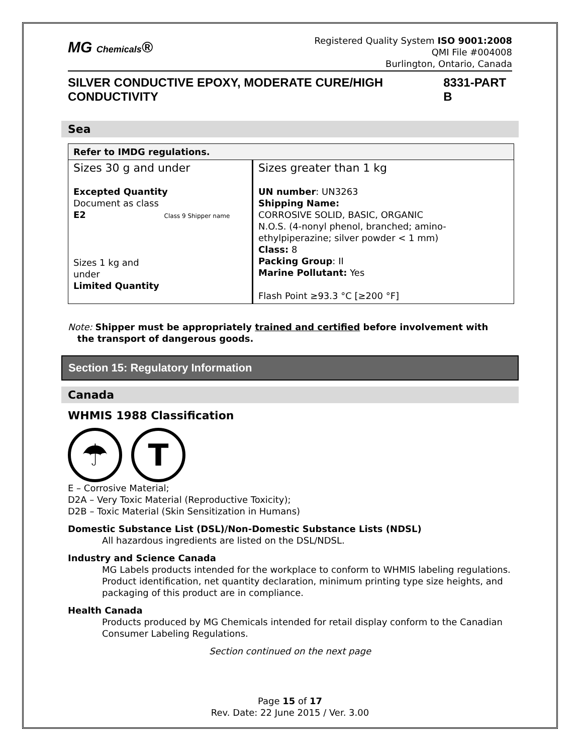MG Chemicals®
Registered Quality System ISO 9001:2008
QMI File #004008
Burlington, Ontario, Canada
SILVER CONDUCTIVE EPOXY, MODERATE CURE/HIGH CONDUCTIVITY 8331-PART B
Sea
| Refer to IMDG regulations. | |
| Sizes 30 g and under Excepted Quantity Document as class E2 Class 9 Shipper name Sizes 1 kg and under Limited Quantity | Sizes greater than 1 kg UN number : UN3263 Shipping Name: CORROSIVE SOLID, BASIC, ORGANIC N.O.S. (4-nonyl phenol, branched; amino- ethylpiperazine; silver powder < 1 mm) Class: 8 Packing Group : II Marine Pollutant: Yes Flash Point ≥93.3 °C [≥200 °F] |
Note: Shipper must be appropriately trained and certified before involvement with
the transport of dangerous goods.
Section 15: Regulatory Information
Canada
WHMIS 1988 Classification
☂ T
E – Corrosive Material;
D2A – Very Toxic Material (Reproductive Toxicity);
D2B – Toxic Material (Skin Sensitization in Humans)
Domestic Substance List (DSL)/Non-Domestic Substance Lists (NDSL)
All hazardous ingredients are listed on the DSL/NDSL.
Industry and Science Canada
MG Labels products intended for the workplace to conform to WHMIS labeling regulations. Product identification, net quantity declaration, minimum printing type size heights, and packaging of this product are in compliance.
Health Canada
Products produced by MG Chemicals intended for retail display conform to the Canadian Consumer Labeling Regulations.
Section continued on the next page
Page 15 of 17
Rev. Date: 22 June 2015 / Ver. 3.00